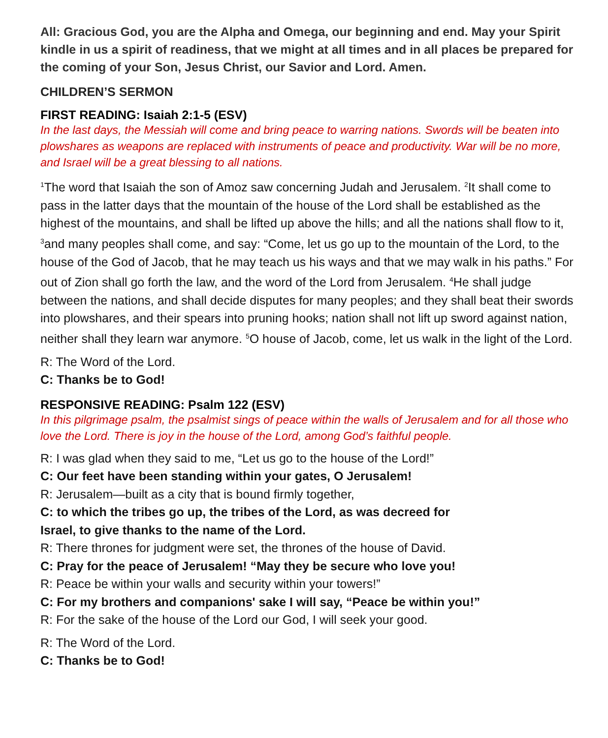All: Gracious God, you are the Alpha and Omega, our beginning and end. May your Spirit kindle in us a spirit of readiness, that we might at all times and in all places be prepared for the coming of your Son, Jesus Christ, our Savior and Lord. Amen.
CHILDREN’S SERMON
FIRST READING: Isaiah 2:1-5 (ESV)
In the last days, the Messiah will come and bring peace to warring nations. Swords will be beaten into plowshares as weapons are replaced with instruments of peace and productivity. War will be no more, and Israel will be a great blessing to all nations.
<sup>1</sup> The word that Isaiah the son of Amoz saw concerning Judah and Jerusalem. <sup>2</sup>It shall come to pass in the latter days that the mountain of the house of the Lord shall be established as the highest of the mountains, and shall be lifted up above the hills; and all the nations shall flow to it, <sup>3</sup>and many peoples shall come, and say: “Come, let us go up to the mountain of the Lord, to the house of the God of Jacob, that he may teach us his ways and that we may walk in his paths.” For out of Zion shall go forth the law, and the word of the Lord from Jerusalem. <sup>4</sup>He shall judge between the nations, and shall decide disputes for many peoples; and they shall beat their swords into plowshares, and their spears into pruning hooks; nation shall not lift up sword against nation, neither shall they learn war anymore. <sup>5</sup>O house of Jacob, come, let us walk in the light of the Lord.
R: The Word of the Lord.
C: Thanks be to God!
RESPONSIVE READING: Psalm 122 (ESV)
In this pilgrimage psalm, the psalmist sings of peace within the walls of Jerusalem and for all those who love the Lord. There is joy in the house of the Lord, among God’s faithful people.
R: I was glad when they said to me, “Let us go to the house of the Lord!”
C: Our feet have been standing within your gates, O Jerusalem!
R: Jerusalem—built as a city that is bound firmly together,
C: to which the tribes go up, the tribes of the Lord, as was decreed for
Israel, to give thanks to the name of the Lord.
R: There thrones for judgment were set, the thrones of the house of David.
C: Pray for the peace of Jerusalem! “May they be secure who love you!
R: Peace be within your walls and security within your towers!”
C: For my brothers and companions' sake I will say, “Peace be within you!”
R: For the sake of the house of the Lord our God, I will seek your good.
R: The Word of the Lord.
C: Thanks be to God!